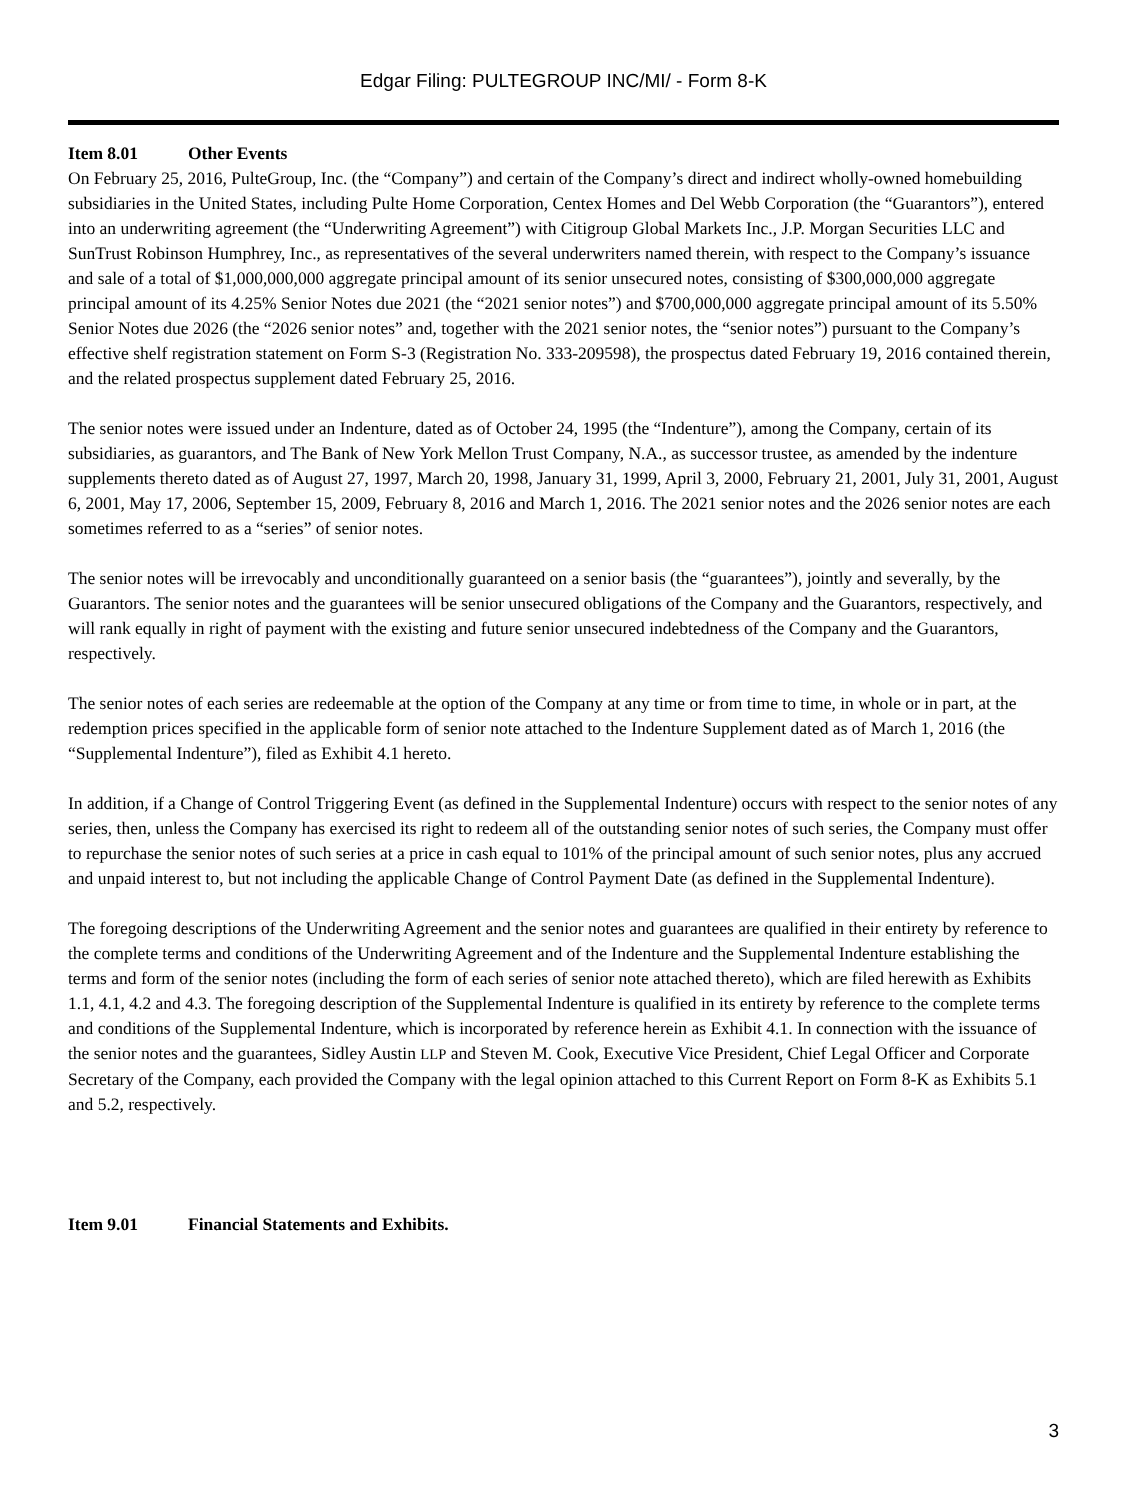Edgar Filing: PULTEGROUP INC/MI/ - Form 8-K
Item 8.01 Other Events
On February 25, 2016, PulteGroup, Inc. (the “Company”) and certain of the Company’s direct and indirect wholly-owned homebuilding subsidiaries in the United States, including Pulte Home Corporation, Centex Homes and Del Webb Corporation (the “Guarantors”), entered into an underwriting agreement (the “Underwriting Agreement”) with Citigroup Global Markets Inc., J.P. Morgan Securities LLC and SunTrust Robinson Humphrey, Inc., as representatives of the several underwriters named therein, with respect to the Company’s issuance and sale of a total of $1,000,000,000 aggregate principal amount of its senior unsecured notes, consisting of $300,000,000 aggregate principal amount of its 4.25% Senior Notes due 2021 (the “2021 senior notes”) and $700,000,000 aggregate principal amount of its 5.50% Senior Notes due 2026 (the “2026 senior notes” and, together with the 2021 senior notes, the “senior notes”) pursuant to the Company’s effective shelf registration statement on Form S-3 (Registration No. 333-209598), the prospectus dated February 19, 2016 contained therein, and the related prospectus supplement dated February 25, 2016.
The senior notes were issued under an Indenture, dated as of October 24, 1995 (the “Indenture”), among the Company, certain of its subsidiaries, as guarantors, and The Bank of New York Mellon Trust Company, N.A., as successor trustee, as amended by the indenture supplements thereto dated as of August 27, 1997, March 20, 1998, January 31, 1999, April 3, 2000, February 21, 2001, July 31, 2001, August 6, 2001, May 17, 2006, September 15, 2009, February 8, 2016 and March 1, 2016. The 2021 senior notes and the 2026 senior notes are each sometimes referred to as a “series” of senior notes.
The senior notes will be irrevocably and unconditionally guaranteed on a senior basis (the “guarantees”), jointly and severally, by the Guarantors. The senior notes and the guarantees will be senior unsecured obligations of the Company and the Guarantors, respectively, and will rank equally in right of payment with the existing and future senior unsecured indebtedness of the Company and the Guarantors, respectively.
The senior notes of each series are redeemable at the option of the Company at any time or from time to time, in whole or in part, at the redemption prices specified in the applicable form of senior note attached to the Indenture Supplement dated as of March 1, 2016 (the “Supplemental Indenture”), filed as Exhibit 4.1 hereto.
In addition, if a Change of Control Triggering Event (as defined in the Supplemental Indenture) occurs with respect to the senior notes of any series, then, unless the Company has exercised its right to redeem all of the outstanding senior notes of such series, the Company must offer to repurchase the senior notes of such series at a price in cash equal to 101% of the principal amount of such senior notes, plus any accrued and unpaid interest to, but not including the applicable Change of Control Payment Date (as defined in the Supplemental Indenture).
The foregoing descriptions of the Underwriting Agreement and the senior notes and guarantees are qualified in their entirety by reference to the complete terms and conditions of the Underwriting Agreement and of the Indenture and the Supplemental Indenture establishing the terms and form of the senior notes (including the form of each series of senior note attached thereto), which are filed herewith as Exhibits 1.1, 4.1, 4.2 and 4.3. The foregoing description of the Supplemental Indenture is qualified in its entirety by reference to the complete terms and conditions of the Supplemental Indenture, which is incorporated by reference herein as Exhibit 4.1. In connection with the issuance of the senior notes and the guarantees, Sidley Austin LLP and Steven M. Cook, Executive Vice President, Chief Legal Officer and Corporate Secretary of the Company, each provided the Company with the legal opinion attached to this Current Report on Form 8-K as Exhibits 5.1 and 5.2, respectively.
Item 9.01 Financial Statements and Exhibits.
3